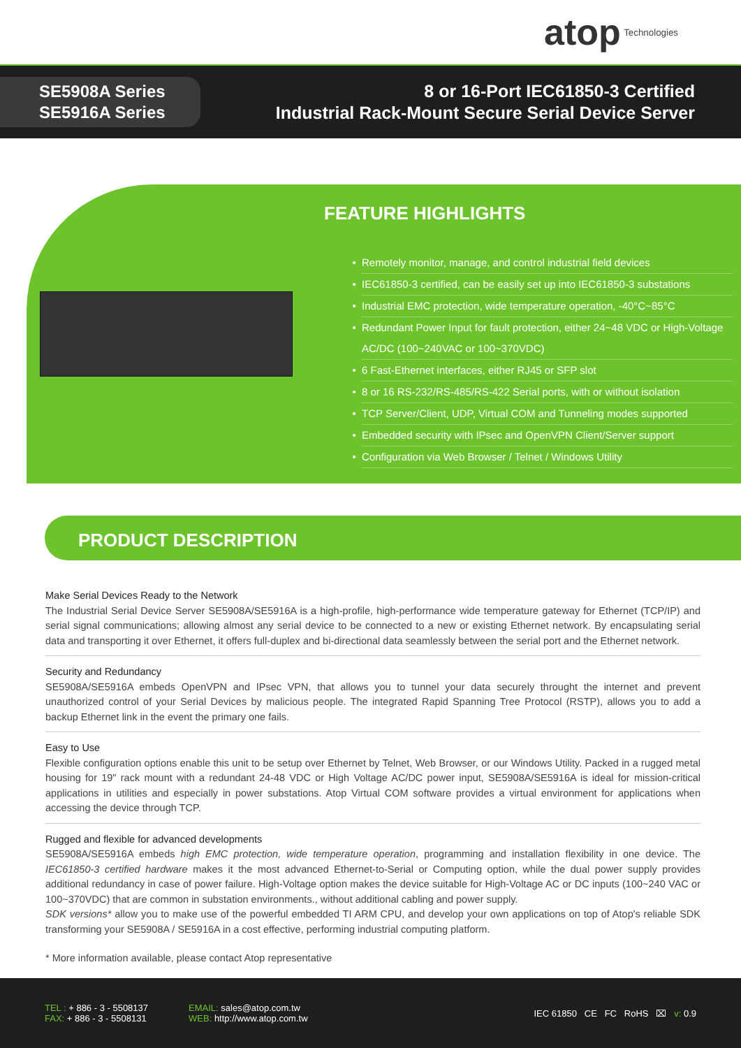atop Technologies
SE5908A Series
SE5916A Series
8 or 16-Port IEC61850-3 Certified
Industrial Rack-Mount Secure Serial Device Server
FEATURE HIGHLIGHTS
Remotely monitor, manage, and control industrial field devices
IEC61850-3 certified, can be easily set up into IEC61850-3 substations
Industrial EMC protection, wide temperature operation, -40°C~85°C
Redundant Power Input for fault protection, either 24~48 VDC or High-Voltage AC/DC (100~240VAC or 100~370VDC)
6 Fast-Ethernet interfaces, either RJ45 or SFP slot
8 or 16 RS-232/RS-485/RS-422 Serial ports, with or without isolation
TCP Server/Client, UDP, Virtual COM and Tunneling modes supported
Embedded security with IPsec and OpenVPN Client/Server support
Configuration via Web Browser / Telnet / Windows Utility
PRODUCT DESCRIPTION
Make Serial Devices Ready to the Network
The Industrial Serial Device Server SE5908A/SE5916A is a high-profile, high-performance wide temperature gateway for Ethernet (TCP/IP) and serial signal communications; allowing almost any serial device to be connected to a new or existing Ethernet network. By encapsulating serial data and transporting it over Ethernet, it offers full-duplex and bi-directional data seamlessly between the serial port and the Ethernet network.
Security and Redundancy
SE5908A/SE5916A embeds OpenVPN and IPsec VPN, that allows you to tunnel your data securely throught the internet and prevent unauthorized control of your Serial Devices by malicious people. The integrated Rapid Spanning Tree Protocol (RSTP), allows you to add a backup Ethernet link in the event the primary one fails.
Easy to Use
Flexible configuration options enable this unit to be setup over Ethernet by Telnet, Web Browser, or our Windows Utility. Packed in a rugged metal housing for 19" rack mount with a redundant 24-48 VDC or High Voltage AC/DC power input, SE5908A/SE5916A is ideal for mission-critical applications in utilities and especially in power substations. Atop Virtual COM software provides a virtual environment for applications when accessing the device through TCP.
Rugged and flexible for advanced developments
SE5908A/SE5916A embeds high EMC protection, wide temperature operation, programming and installation flexibility in one device. The IEC61850-3 certified hardware makes it the most advanced Ethernet-to-Serial or Computing option, while the dual power supply provides additional redundancy in case of power failure. High-Voltage option makes the device suitable for High-Voltage AC or DC inputs (100~240 VAC or 100~370VDC) that are common in substation environments., without additional cabling and power supply.
SDK versions* allow you to make use of the powerful embedded TI ARM CPU, and develop your own applications on top of Atop's reliable SDK transforming your SE5908A / SE5916A in a cost effective, performing industrial computing platform.
* More information available, please contact Atop representative
TEL : + 886 - 3 - 5508137
FAX: + 886 - 3 - 5508131
EMAIL: sales@atop.com.tw
WEB: http://www.atop.com.tw
IEC 61850 CE FC RoHS ⌧ v: 0.9